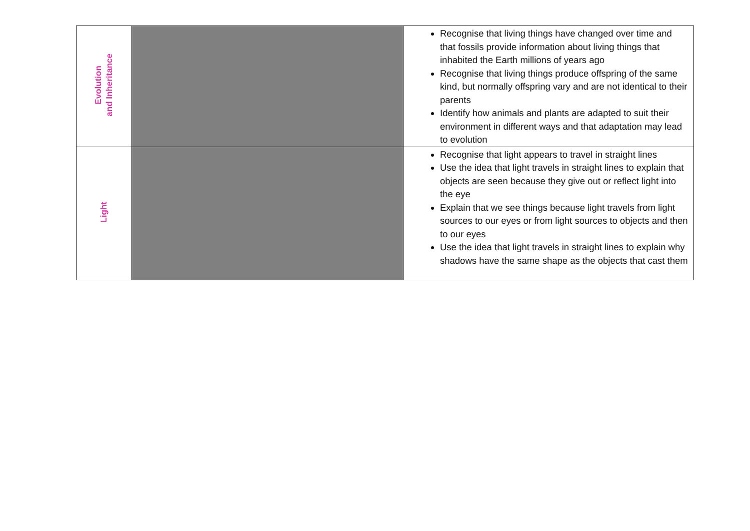| Evolution and Inheritance | | Recognise that living things have changed over time and that fossils provide information about living things that inhabited the Earth millions of years ago Recognise that living things produce offspring of the same kind, but normally offspring vary and are not identical to their parents Identify how animals and plants are adapted to suit their environment in different ways and that adaptation may lead to evolution |
| Light | | Recognise that light appears to travel in straight lines Use the idea that light travels in straight lines to explain that objects are seen because they give out or reflect light into the eye Explain that we see things because light travels from light sources to our eyes or from light sources to objects and then to our eyes Use the idea that light travels in straight lines to explain why shadows have the same shape as the objects that cast them |